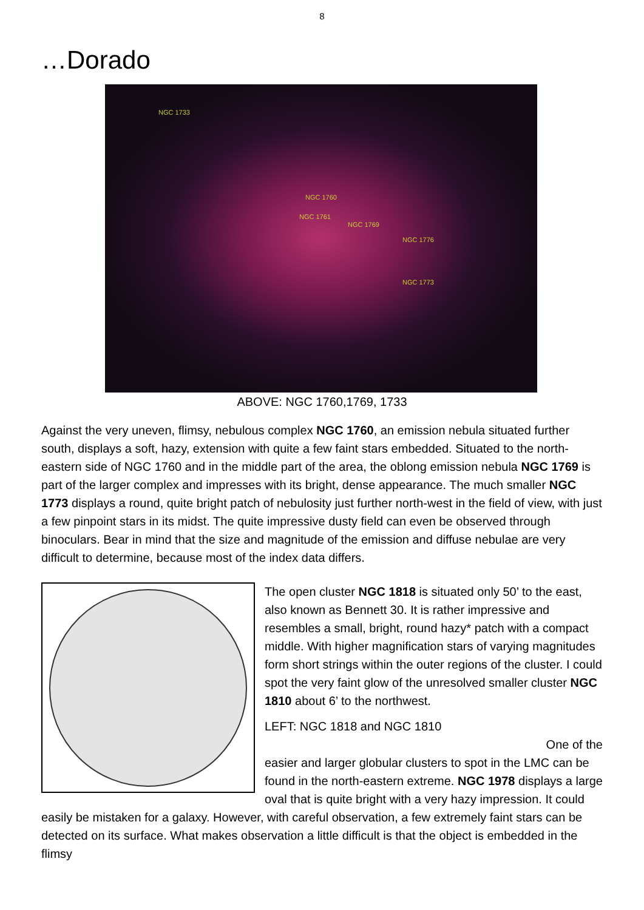8
…Dorado
NGC 1733
NGC 1760
NGC 1761
NGC 1769
NGC 1776
NGC 1773
ABOVE: NGC 1760,1769, 1733
Against the very uneven, flimsy, nebulous complex NGC 1760, an emission nebula situated further south, displays a soft, hazy, extension with quite a few faint stars embedded. Situated to the north-eastern side of NGC 1760 and in the middle part of the area, the oblong emission nebula NGC 1769 is part of the larger complex and impresses with its bright, dense appearance. The much smaller NGC 1773 displays a round, quite bright patch of nebulosity just further north-west in the field of view, with just a few pinpoint stars in its midst. The quite impressive dusty field can even be observed through binoculars. Bear in mind that the size and magnitude of the emission and diffuse nebulae are very difficult to determine, because most of the index data differs.
The open cluster NGC 1818 is situated only 50’ to the east, also known as Bennett 30. It is rather impressive and resembles a small, bright, round hazy* patch with a compact middle. With higher magnification stars of varying magnitudes form short strings within the outer regions of the cluster. I could spot the very faint glow of the unresolved smaller cluster NGC 1810 about 6’ to the northwest.
LEFT: NGC 1818 and NGC 1810
One of the
easier and larger globular clusters to spot in the LMC can be found in the north-eastern extreme. NGC 1978 displays a large oval that is quite bright with a very hazy impression. It could easily be mistaken for a galaxy. However, with careful observation, a few extremely faint stars can be detected on its surface. What makes observation a little difficult is that the object is embedded in the flimsy